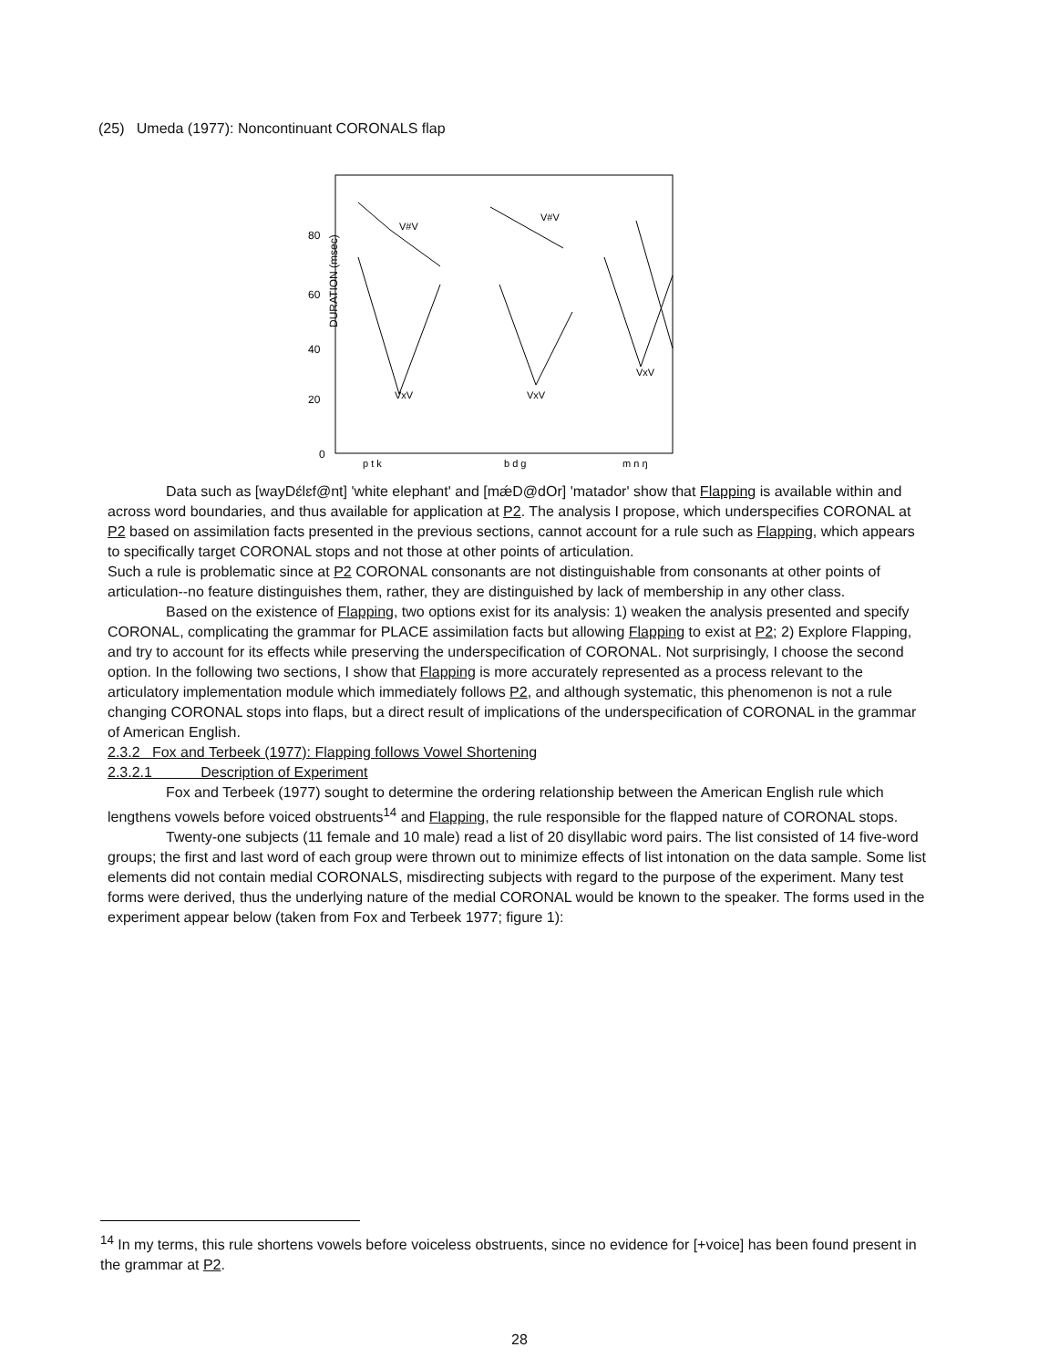(25) Umeda (1977): Noncontinuant CORONALS flap
80
60
40
20
0
DURATION (msec)
V#V
V#V
VxV
VxV
VxV
p t k
b d g
m n ŋ
Data such as [wayDɛ́lɛf@nt] 'white elephant' and [mǽD@dOr] 'matador' show that Flapping is available within and across word boundaries, and thus available for application at P2. The analysis I propose, which underspecifies CORONAL at P2 based on assimilation facts presented in the previous sections, cannot account for a rule such as Flapping, which appears to specifically target CORONAL stops and not those at other points of articulation.
Such a rule is problematic since at P2 CORONAL consonants are not distinguishable from consonants at other points of articulation--no feature distinguishes them, rather, they are distinguished by lack of membership in any other class.
Based on the existence of Flapping, two options exist for its analysis: 1) weaken the analysis presented and specify CORONAL, complicating the grammar for PLACE assimilation facts but allowing Flapping to exist at P2; 2) Explore Flapping, and try to account for its effects while preserving the underspecification of CORONAL. Not surprisingly, I choose the second option. In the following two sections, I show that Flapping is more accurately represented as a process relevant to the articulatory implementation module which immediately follows P2, and although systematic, this phenomenon is not a rule changing CORONAL stops into flaps, but a direct result of implications of the underspecification of CORONAL in the grammar of American English.
2.3.2 Fox and Terbeek (1977): Flapping follows Vowel Shortening
2.3.2.1 Description of Experiment
Fox and Terbeek (1977) sought to determine the ordering relationship between the American English rule which lengthens vowels before voiced obstruents<sup>14</sup> and Flapping, the rule responsible for the flapped nature of CORONAL stops.
Twenty-one subjects (11 female and 10 male) read a list of 20 disyllabic word pairs. The list consisted of 14 five-word groups; the first and last word of each group were thrown out to minimize effects of list intonation on the data sample. Some list elements did not contain medial CORONALS, misdirecting subjects with regard to the purpose of the experiment. Many test forms were derived, thus the underlying nature of the medial CORONAL would be known to the speaker. The forms used in the experiment appear below (taken from Fox and Terbeek 1977; figure 1):
<sup>14</sup> In my terms, this rule shortens vowels before voiceless obstruents, since no evidence for [+voice] has been found present in the grammar at P2.
28